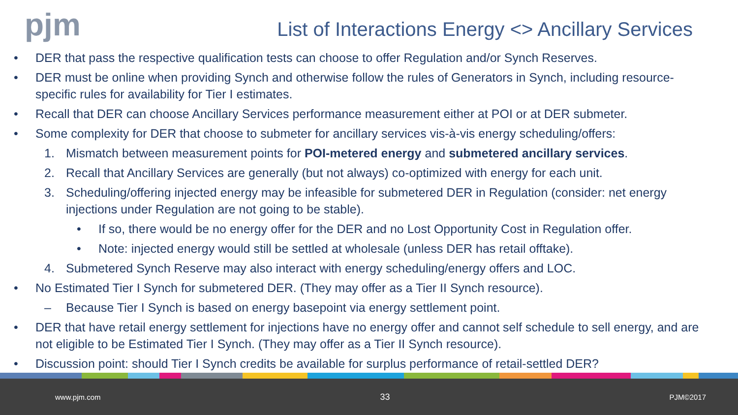pjm
List of Interactions Energy <> Ancillary Services
• DER that pass the respective qualification tests can choose to offer Regulation and/or Synch Reserves.
• DER must be online when providing Synch and otherwise follow the rules of Generators in Synch, including resource-specific rules for availability for Tier I estimates.
• Recall that DER can choose Ancillary Services performance measurement either at POI or at DER submeter.
• Some complexity for DER that choose to submeter for ancillary services vis-à-vis energy scheduling/offers:
1. Mismatch between measurement points for POI-metered energy and submetered ancillary services.
2. Recall that Ancillary Services are generally (but not always) co-optimized with energy for each unit.
3. Scheduling/offering injected energy may be infeasible for submetered DER in Regulation (consider: net energy injections under Regulation are not going to be stable).
• If so, there would be no energy offer for the DER and no Lost Opportunity Cost in Regulation offer.
• Note: injected energy would still be settled at wholesale (unless DER has retail offtake).
4. Submetered Synch Reserve may also interact with energy scheduling/energy offers and LOC.
• No Estimated Tier I Synch for submetered DER. (They may offer as a Tier II Synch resource).
– Because Tier I Synch is based on energy basepoint via energy settlement point.
• DER that have retail energy settlement for injections have no energy offer and cannot self schedule to sell energy, and are not eligible to be Estimated Tier I Synch. (They may offer as a Tier II Synch resource).
• Discussion point: should Tier I Synch credits be available for surplus performance of retail-settled DER?
www.pjm.com 33 PJM©2017